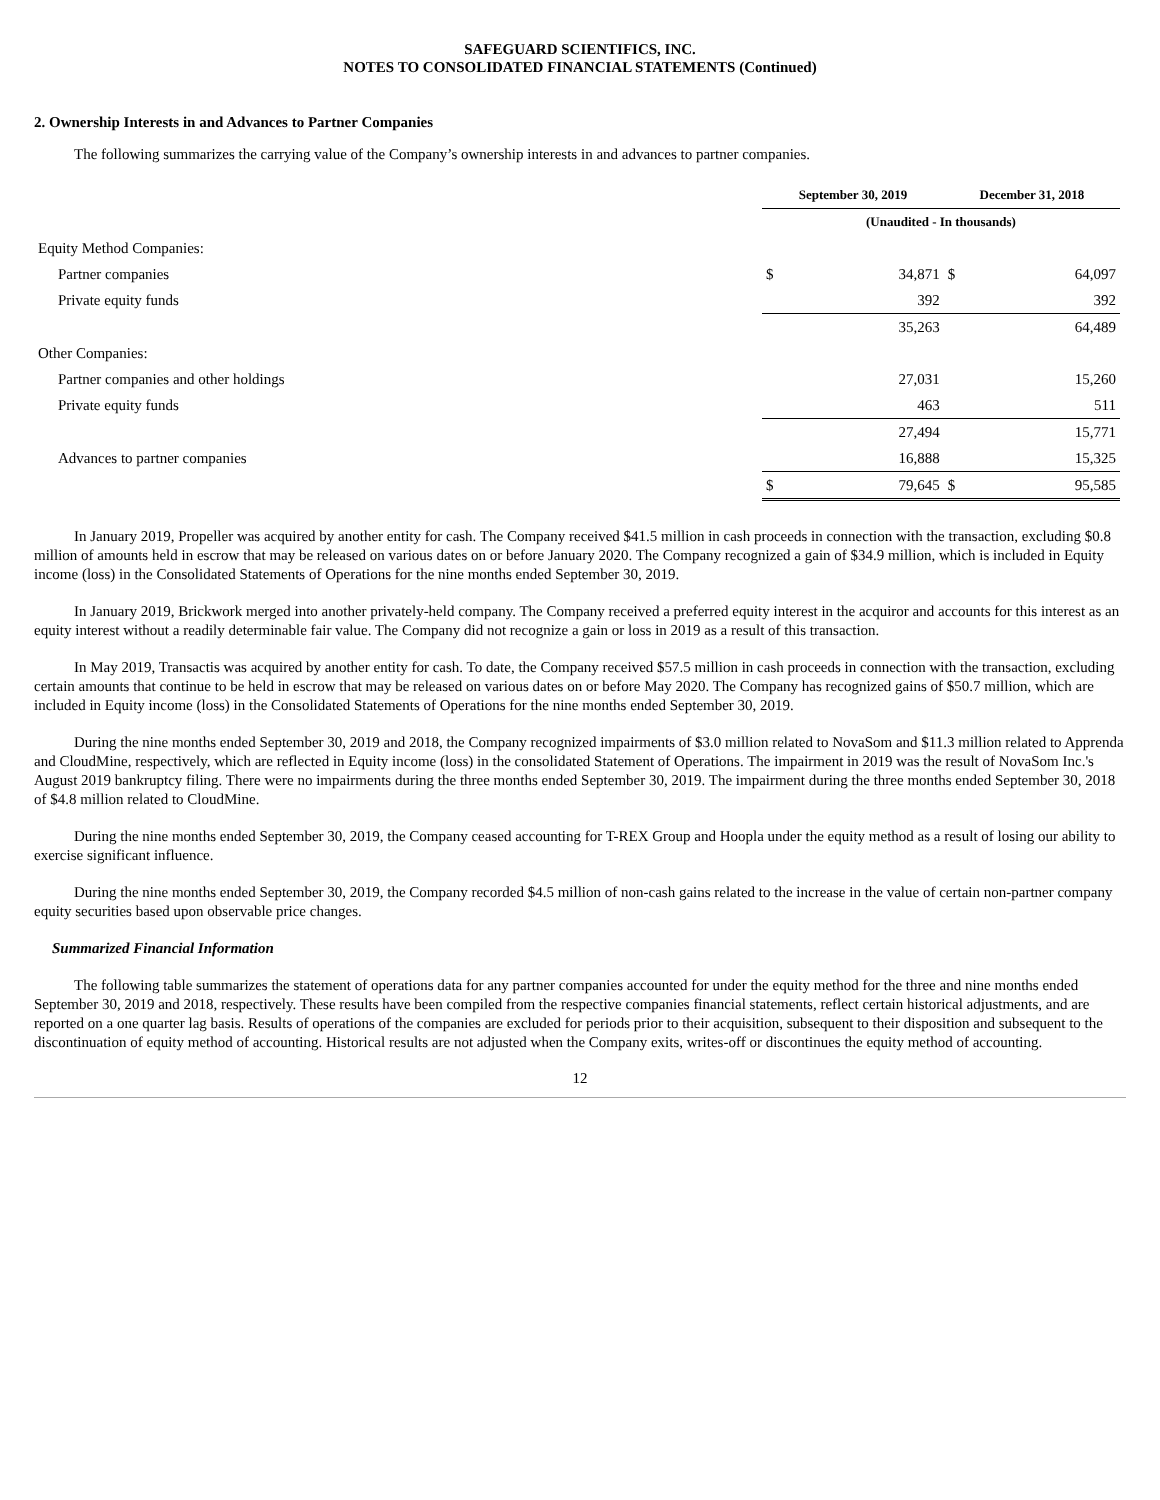SAFEGUARD SCIENTIFICS, INC.
NOTES TO CONSOLIDATED FINANCIAL STATEMENTS (Continued)
2. Ownership Interests in and Advances to Partner Companies
The following summarizes the carrying value of the Company’s ownership interests in and advances to partner companies.
| | September 30, 2019 | | December 31, 2018 | |
| --- | --- | --- | --- | --- |
| | (Unaudited - In thousands) | | | |
| Equity Method Companies: | | | | |
| Partner companies | $ | 34,871 | $ | 64,097 |
| Private equity funds | | 392 | | 392 |
| | | 35,263 | | 64,489 |
| Other Companies: | | | | |
| Partner companies and other holdings | | 27,031 | | 15,260 |
| Private equity funds | | 463 | | 511 |
| | | 27,494 | | 15,771 |
| Advances to partner companies | | 16,888 | | 15,325 |
| | $ | 79,645 | $ | 95,585 |
In January 2019, Propeller was acquired by another entity for cash. The Company received $41.5 million in cash proceeds in connection with the transaction, excluding $0.8 million of amounts held in escrow that may be released on various dates on or before January 2020. The Company recognized a gain of $34.9 million, which is included in Equity income (loss) in the Consolidated Statements of Operations for the nine months ended September 30, 2019.
In January 2019, Brickwork merged into another privately-held company. The Company received a preferred equity interest in the acquiror and accounts for this interest as an equity interest without a readily determinable fair value. The Company did not recognize a gain or loss in 2019 as a result of this transaction.
In May 2019, Transactis was acquired by another entity for cash. To date, the Company received $57.5 million in cash proceeds in connection with the transaction, excluding certain amounts that continue to be held in escrow that may be released on various dates on or before May 2020. The Company has recognized gains of $50.7 million, which are included in Equity income (loss) in the Consolidated Statements of Operations for the nine months ended September 30, 2019.
During the nine months ended September 30, 2019 and 2018, the Company recognized impairments of $3.0 million related to NovaSom and $11.3 million related to Apprenda and CloudMine, respectively, which are reflected in Equity income (loss) in the consolidated Statement of Operations. The impairment in 2019 was the result of NovaSom Inc.'s August 2019 bankruptcy filing. There were no impairments during the three months ended September 30, 2019. The impairment during the three months ended September 30, 2018 of $4.8 million related to CloudMine.
During the nine months ended September 30, 2019, the Company ceased accounting for T-REX Group and Hoopla under the equity method as a result of losing our ability to exercise significant influence.
During the nine months ended September 30, 2019, the Company recorded $4.5 million of non-cash gains related to the increase in the value of certain non-partner company equity securities based upon observable price changes.
Summarized Financial Information
The following table summarizes the statement of operations data for any partner companies accounted for under the equity method for the three and nine months ended September 30, 2019 and 2018, respectively. These results have been compiled from the respective companies financial statements, reflect certain historical adjustments, and are reported on a one quarter lag basis. Results of operations of the companies are excluded for periods prior to their acquisition, subsequent to their disposition and subsequent to the discontinuation of equity method of accounting. Historical results are not adjusted when the Company exits, writes-off or discontinues the equity method of accounting.
12